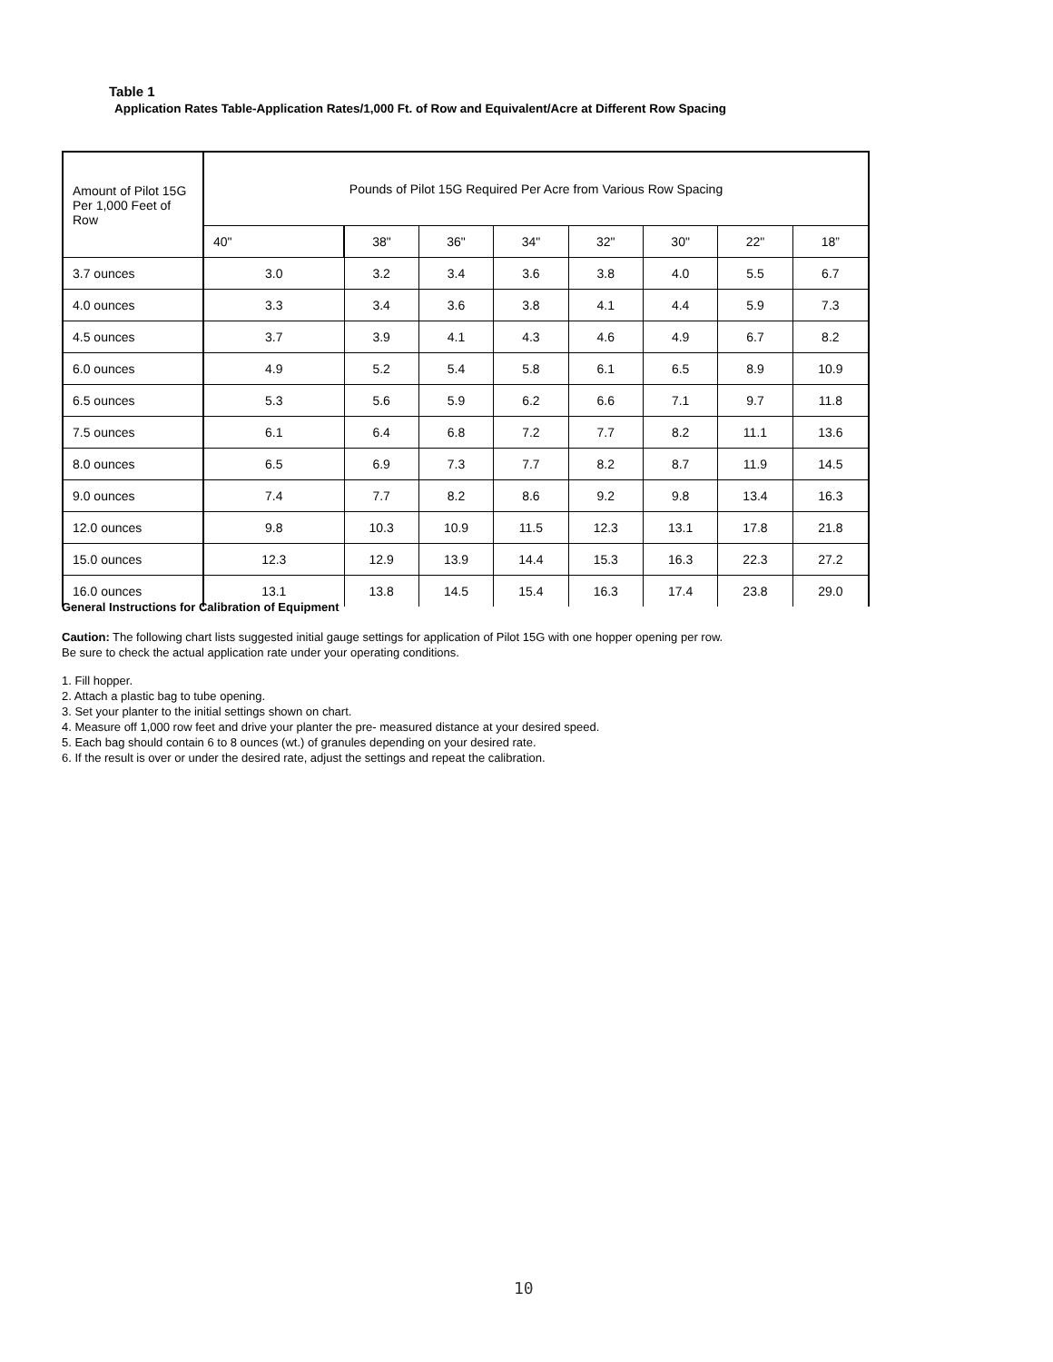Table 1
Application Rates Table-Application Rates/1,000 Ft. of Row and Equivalent/Acre at Different Row Spacing
| Amount of Pilot 15G Per 1,000 Feet of Row | Pounds of Pilot 15G Required Per Acre from Various Row Spacing | | | | | | | |
| --- | --- | --- | --- | --- | --- | --- | --- | --- |
| | 40" | 38" | 36" | 34" | 32" | 30" | 22" | 18” |
| 3.7 ounces | 3.0 | 3.2 | 3.4 | 3.6 | 3.8 | 4.0 | 5.5 | 6.7 |
| 4.0 ounces | 3.3 | 3.4 | 3.6 | 3.8 | 4.1 | 4.4 | 5.9 | 7.3 |
| 4.5 ounces | 3.7 | 3.9 | 4.1 | 4.3 | 4.6 | 4.9 | 6.7 | 8.2 |
| 6.0 ounces | 4.9 | 5.2 | 5.4 | 5.8 | 6.1 | 6.5 | 8.9 | 10.9 |
| 6.5 ounces | 5.3 | 5.6 | 5.9 | 6.2 | 6.6 | 7.1 | 9.7 | 11.8 |
| 7.5 ounces | 6.1 | 6.4 | 6.8 | 7.2 | 7.7 | 8.2 | 11.1 | 13.6 |
| 8.0 ounces | 6.5 | 6.9 | 7.3 | 7.7 | 8.2 | 8.7 | 11.9 | 14.5 |
| 9.0 ounces | 7.4 | 7.7 | 8.2 | 8.6 | 9.2 | 9.8 | 13.4 | 16.3 |
| 12.0 ounces | 9.8 | 10.3 | 10.9 | 11.5 | 12.3 | 13.1 | 17.8 | 21.8 |
| 15.0 ounces | 12.3 | 12.9 | 13.9 | 14.4 | 15.3 | 16.3 | 22.3 | 27.2 |
| 16.0 ounces | 13.1 | 13.8 | 14.5 | 15.4 | 16.3 | 17.4 | 23.8 | 29.0 |
General Instructions for Calibration of Equipment
Caution: The following chart lists suggested initial gauge settings for application of Pilot 15G with one hopper opening per row.
Be sure to check the actual application rate under your operating conditions.
1. Fill hopper.
2. Attach a plastic bag to tube opening.
3. Set your planter to the initial settings shown on chart.
4. Measure off 1,000 row feet and drive your planter the pre- measured distance at your desired speed.
5. Each bag should contain 6 to 8 ounces (wt.) of granules depending on your desired rate.
6. If the result is over or under the desired rate, adjust the settings and repeat the calibration.
10